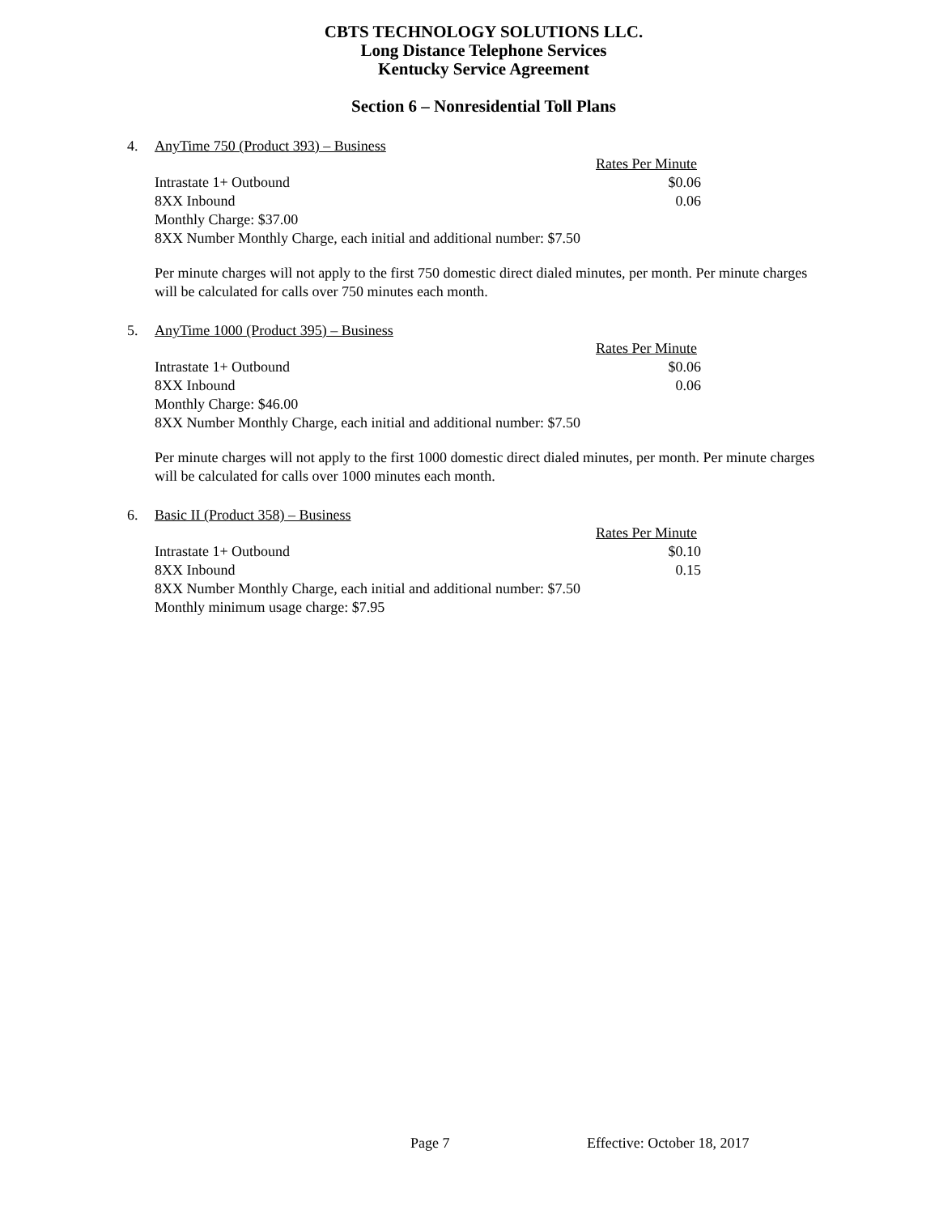CBTS TECHNOLOGY SOLUTIONS LLC.
Long Distance Telephone Services
Kentucky Service Agreement
Section 6 – Nonresidential Toll Plans
4. AnyTime 750 (Product 393) – Business
| | Rates Per Minute |
| Intrastate 1+ Outbound | $0.06 |
| 8XX Inbound | 0.06 |
| Monthly Charge: $37.00 | |
| 8XX Number Monthly Charge, each initial and additional number: $7.50 | |
Per minute charges will not apply to the first 750 domestic direct dialed minutes, per month. Per minute charges will be calculated for calls over 750 minutes each month.
5. AnyTime 1000 (Product 395) – Business
| | Rates Per Minute |
| Intrastate 1+ Outbound | $0.06 |
| 8XX Inbound | 0.06 |
| Monthly Charge: $46.00 | |
| 8XX Number Monthly Charge, each initial and additional number: $7.50 | |
Per minute charges will not apply to the first 1000 domestic direct dialed minutes, per month. Per minute charges will be calculated for calls over 1000 minutes each month.
6. Basic II (Product 358) – Business
| | Rates Per Minute |
| Intrastate 1+ Outbound | $0.10 |
| 8XX Inbound | 0.15 |
| 8XX Number Monthly Charge, each initial and additional number: $7.50 | |
| Monthly minimum usage charge: $7.95 | |
Page 7 Effective: October 18, 2017